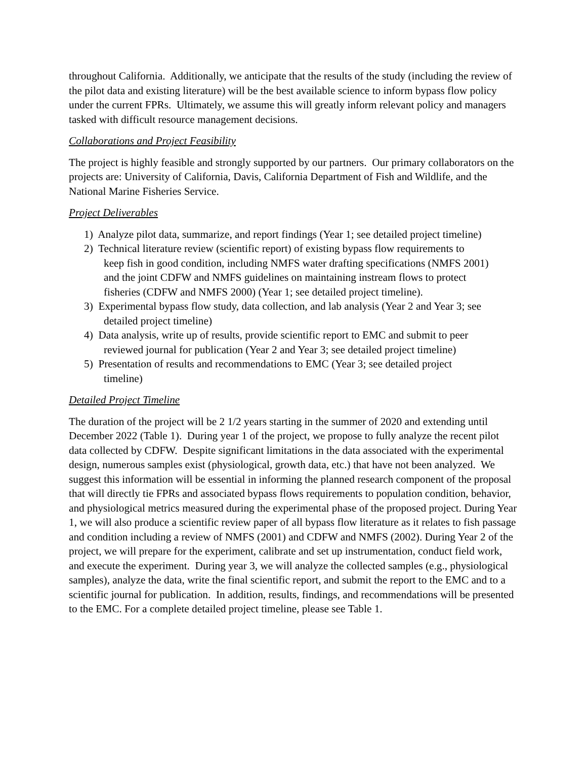throughout California. Additionally, we anticipate that the results of the study (including the review of the pilot data and existing literature) will be the best available science to inform bypass flow policy under the current FPRs. Ultimately, we assume this will greatly inform relevant policy and managers tasked with difficult resource management decisions.
Collaborations and Project Feasibility
The project is highly feasible and strongly supported by our partners. Our primary collaborators on the projects are: University of California, Davis, California Department of Fish and Wildlife, and the National Marine Fisheries Service.
Project Deliverables
1) Analyze pilot data, summarize, and report findings (Year 1; see detailed project timeline)
2) Technical literature review (scientific report) of existing bypass flow requirements to
keep fish in good condition, including NMFS water drafting specifications (NMFS 2001)
and the joint CDFW and NMFS guidelines on maintaining instream flows to protect
fisheries (CDFW and NMFS 2000) (Year 1; see detailed project timeline).
3) Experimental bypass flow study, data collection, and lab analysis (Year 2 and Year 3; see
detailed project timeline)
4) Data analysis, write up of results, provide scientific report to EMC and submit to peer
reviewed journal for publication (Year 2 and Year 3; see detailed project timeline)
5) Presentation of results and recommendations to EMC (Year 3; see detailed project
timeline)
Detailed Project Timeline
The duration of the project will be 2 1/2 years starting in the summer of 2020 and extending until December 2022 (Table 1). During year 1 of the project, we propose to fully analyze the recent pilot data collected by CDFW. Despite significant limitations in the data associated with the experimental design, numerous samples exist (physiological, growth data, etc.) that have not been analyzed. We suggest this information will be essential in informing the planned research component of the proposal that will directly tie FPRs and associated bypass flows requirements to population condition, behavior, and physiological metrics measured during the experimental phase of the proposed project. During Year 1, we will also produce a scientific review paper of all bypass flow literature as it relates to fish passage and condition including a review of NMFS (2001) and CDFW and NMFS (2002). During Year 2 of the project, we will prepare for the experiment, calibrate and set up instrumentation, conduct field work, and execute the experiment. During year 3, we will analyze the collected samples (e.g., physiological samples), analyze the data, write the final scientific report, and submit the report to the EMC and to a scientific journal for publication. In addition, results, findings, and recommendations will be presented to the EMC. For a complete detailed project timeline, please see Table 1.